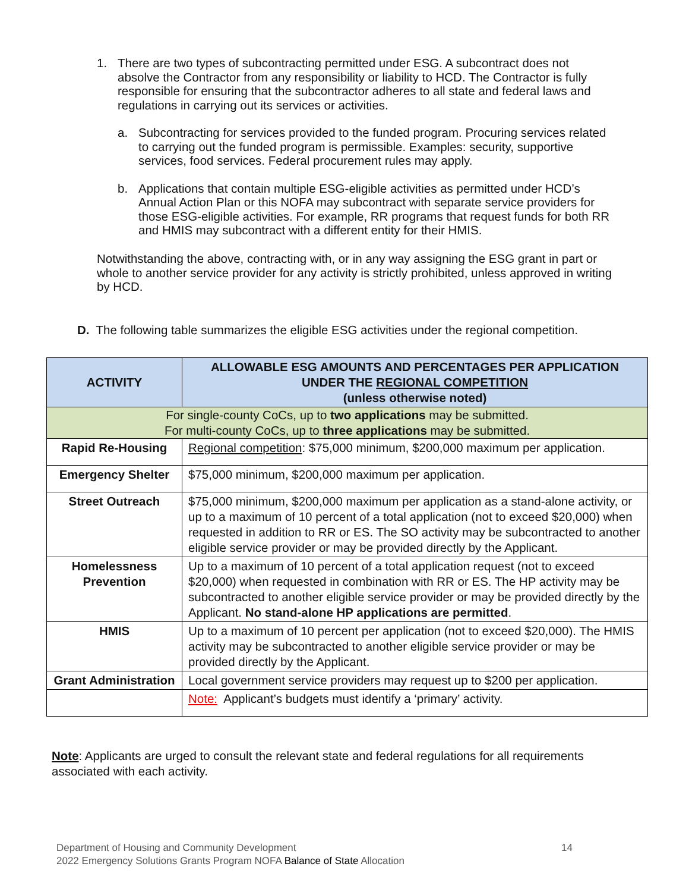1. There are two types of subcontracting permitted under ESG. A subcontract does not absolve the Contractor from any responsibility or liability to HCD. The Contractor is fully responsible for ensuring that the subcontractor adheres to all state and federal laws and regulations in carrying out its services or activities.
a. Subcontracting for services provided to the funded program. Procuring services related to carrying out the funded program is permissible. Examples: security, supportive services, food services. Federal procurement rules may apply.
b. Applications that contain multiple ESG-eligible activities as permitted under HCD’s Annual Action Plan or this NOFA may subcontract with separate service providers for those ESG-eligible activities. For example, RR programs that request funds for both RR and HMIS may subcontract with a different entity for their HMIS.
Notwithstanding the above, contracting with, or in any way assigning the ESG grant in part or whole to another service provider for any activity is strictly prohibited, unless approved in writing by HCD.
D. The following table summarizes the eligible ESG activities under the regional competition.
| ACTIVITY | ALLOWABLE ESG AMOUNTS AND PERCENTAGES PER APPLICATION UNDER THE REGIONAL COMPETITION (unless otherwise noted) |
| --- | --- |
| For single-county CoCs, up to two applications may be submitted. For multi-county CoCs, up to three applications may be submitted. | |
| Rapid Re-Housing | Regional competition : $75,000 minimum, $200,000 maximum per application. |
| Emergency Shelter | $75,000 minimum, $200,000 maximum per application. |
| Street Outreach | $75,000 minimum, $200,000 maximum per application as a stand-alone activity, or up to a maximum of 10 percent of a total application (not to exceed $20,000) when requested in addition to RR or ES. The SO activity may be subcontracted to another eligible service provider or may be provided directly by the Applicant. |
| Homelessness Prevention | Up to a maximum of 10 percent of a total application request (not to exceed $20,000) when requested in combination with RR or ES. The HP activity may be subcontracted to another eligible service provider or may be provided directly by the Applicant. No stand-alone HP applications are permitted . |
| HMIS | Up to a maximum of 10 percent per application (not to exceed $20,000). The HMIS activity may be subcontracted to another eligible service provider or may be provided directly by the Applicant. |
| Grant Administration | Local government service providers may request up to $200 per application. |
| | Note: Applicant’s budgets must identify a ‘primary’ activity. |
Note: Applicants are urged to consult the relevant state and federal regulations for all requirements associated with each activity.
Department of Housing and Community Development 14
2022 Emergency Solutions Grants Program NOFA Balance of State Allocation